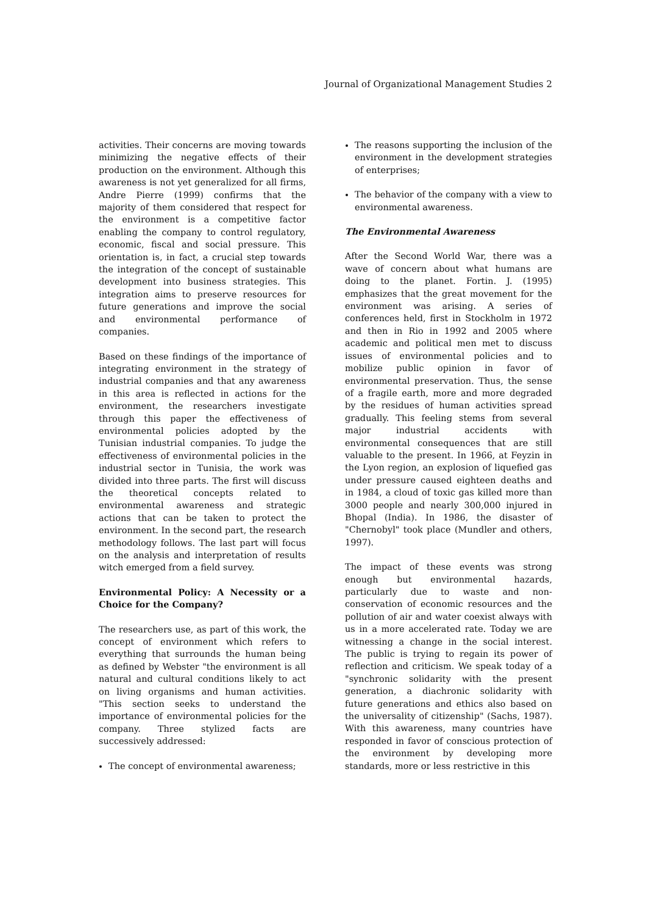Journal of Organizational Management Studies 2
activities. Their concerns are moving towards minimizing the negative effects of their production on the environment. Although this awareness is not yet generalized for all firms, Andre Pierre (1999) confirms that the majority of them considered that respect for the environment is a competitive factor enabling the company to control regulatory, economic, fiscal and social pressure. This orientation is, in fact, a crucial step towards the integration of the concept of sustainable development into business strategies. This integration aims to preserve resources for future generations and improve the social and environmental performance of companies.
Based on these findings of the importance of integrating environment in the strategy of industrial companies and that any awareness in this area is reflected in actions for the environment, the researchers investigate through this paper the effectiveness of environmental policies adopted by the Tunisian industrial companies. To judge the effectiveness of environmental policies in the industrial sector in Tunisia, the work was divided into three parts. The first will discuss the theoretical concepts related to environmental awareness and strategic actions that can be taken to protect the environment. In the second part, the research methodology follows. The last part will focus on the analysis and interpretation of results witch emerged from a field survey.
Environmental Policy: A Necessity or a Choice for the Company?
The researchers use, as part of this work, the concept of environment which refers to everything that surrounds the human being as defined by Webster "the environment is all natural and cultural conditions likely to act on living organisms and human activities. "This section seeks to understand the importance of environmental policies for the company. Three stylized facts are successively addressed:
The concept of environmental awareness;
The reasons supporting the inclusion of the environment in the development strategies of enterprises;
The behavior of the company with a view to environmental awareness.
The Environmental Awareness
After the Second World War, there was a wave of concern about what humans are doing to the planet. Fortin. J. (1995) emphasizes that the great movement for the environment was arising. A series of conferences held, first in Stockholm in 1972 and then in Rio in 1992 and 2005 where academic and political men met to discuss issues of environmental policies and to mobilize public opinion in favor of environmental preservation. Thus, the sense of a fragile earth, more and more degraded by the residues of human activities spread gradually. This feeling stems from several major industrial accidents with environmental consequences that are still valuable to the present. In 1966, at Feyzin in the Lyon region, an explosion of liquefied gas under pressure caused eighteen deaths and in 1984, a cloud of toxic gas killed more than 3000 people and nearly 300,000 injured in Bhopal (India). In 1986, the disaster of "Chernobyl" took place (Mundler and others, 1997).
The impact of these events was strong enough but environmental hazards, particularly due to waste and non-conservation of economic resources and the pollution of air and water coexist always with us in a more accelerated rate. Today we are witnessing a change in the social interest. The public is trying to regain its power of reflection and criticism. We speak today of a "synchronic solidarity with the present generation, a diachronic solidarity with future generations and ethics also based on the universality of citizenship" (Sachs, 1987). With this awareness, many countries have responded in favor of conscious protection of the environment by developing more standards, more or less restrictive in this